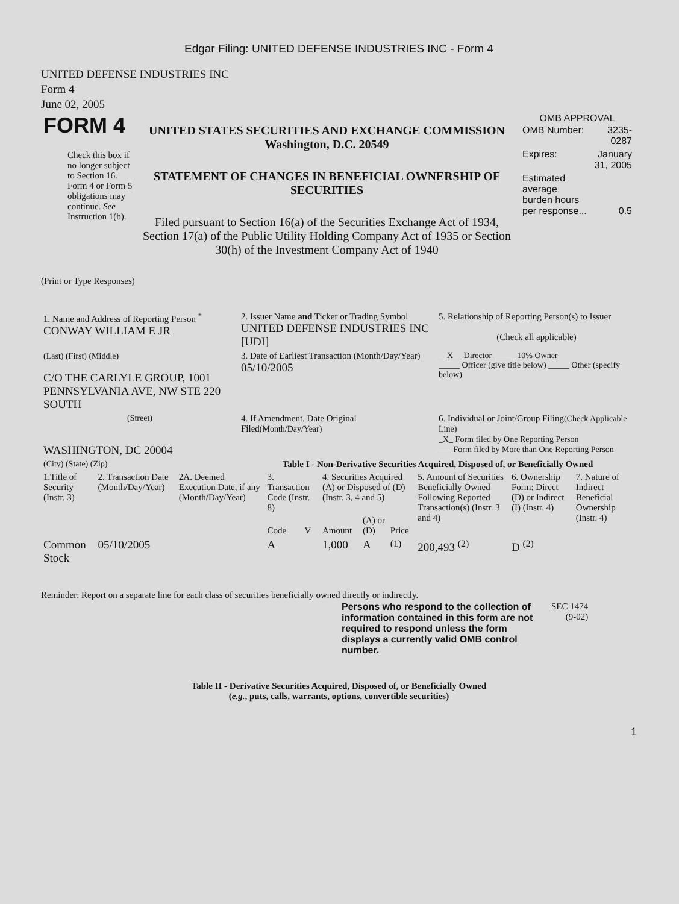Edgar Filing: UNITED DEFENSE INDUSTRIES INC - Form 4
UNITED DEFENSE INDUSTRIES INC
Form 4
June 02, 2005
| FORM 4 Check this box if no longer subject to Section 16. Form 4 or Form 5 obligations may continue. See Instruction 1(b). | UNITED STATES SECURITIES AND EXCHANGE COMMISSION Washington, D.C. 20549 STATEMENT OF CHANGES IN BENEFICIAL OWNERSHIP OF SECURITIES Filed pursuant to Section 16(a) of the Securities Exchange Act of 1934, Section 17(a) of the Public Utility Holding Company Act of 1935 or Section 30(h) of the Investment Company Act of 1940 | OMB APPROVAL / OMB Number: / 3235-0287 / / Expires: / January 31, 2005 / / Estimated average burden hours per response... / 0.5 / |
(Print or Type Responses)
| 1. Name and Address of Reporting Person <sup>*</sup> CONWAY WILLIAM E JR | 2. Issuer Name and Ticker or Trading Symbol UNITED DEFENSE INDUSTRIES INC [UDI] | 5. Relationship of Reporting Person(s) to Issuer (Check all applicable) |
| (Last) (First) (Middle) C/O THE CARLYLE GROUP, 1001 PENNSYLVANIA AVE, NW STE 220 SOUTH | 3. Date of Earliest Transaction (Month/Day/Year) 05/10/2005 | __X__ Director _____ 10% Owner _____ Officer (give title below) _____ Other (specify below) |
| (Street) WASHINGTON, DC 20004 | 4. If Amendment, Date Original Filed (Month/Day/Year) | 6. Individual or Joint/Group Filing (Check Applicable Line) _X_ Form filed by One Reporting Person ___ Form filed by More than One Reporting Person |
| (City) (State) (Zip) | Table I - Non-Derivative Securities Acquired, Disposed of, or Beneficially Owned | |
| 1.Title of Security (Instr. 3) | 2. Transaction Date (Month/Day/Year) | 2A. Deemed Execution Date, if any (Month/Day/Year) | 3. Transaction Code (Instr. 8) | | 4. Securities Acquired (A) or Disposed of (D) (Instr. 3, 4 and 5) | | | 5. Amount of Securities Beneficially Owned Following Reported Transaction(s) (Instr. 3 and 4) | 6. Ownership Form: Direct (D) or Indirect (I) (Instr. 4) | 7. Nature of Indirect Beneficial Ownership (Instr. 4) |
| | | | Code | V | Amount | (A) or (D) | Price | | | |
| Common Stock | 05/10/2005 | | A | | 1,000 | A | <sup>(1)</sup> | 200,493 <sup>(2)</sup> | D <sup>(2)</sup> | |
Reminder: Report on a separate line for each class of securities beneficially owned directly or indirectly.
| Persons who respond to the collection of information contained in this form are not required to respond unless the form displays a currently valid OMB control number. | SEC 1474 (9-02) |
Table II - Derivative Securities Acquired, Disposed of, or Beneficially Owned
(e.g., puts, calls, warrants, options, convertible securities)
1